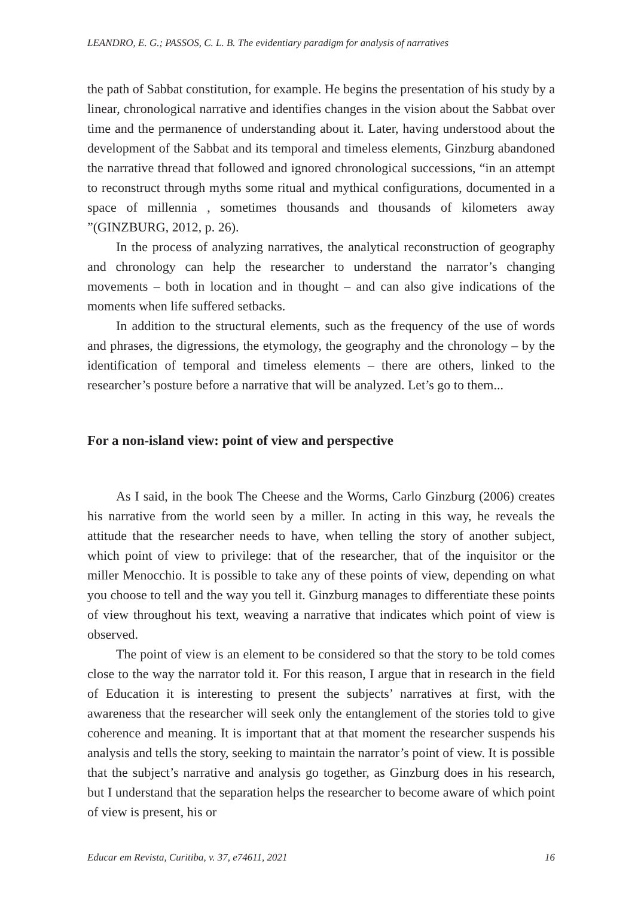LEANDRO, E. G.; PASSOS, C. L. B. The evidentiary paradigm for analysis of narratives
the path of Sabbat constitution, for example. He begins the presentation of his study by a linear, chronological narrative and identifies changes in the vision about the Sabbat over time and the permanence of understanding about it. Later, having understood about the development of the Sabbat and its temporal and timeless elements, Ginzburg abandoned the narrative thread that followed and ignored chronological successions, “in an attempt to reconstruct through myths some ritual and mythical configurations, documented in a space of millennia , sometimes thousands and thousands of kilometers away ”(GINZBURG, 2012, p. 26).
In the process of analyzing narratives, the analytical reconstruction of geography and chronology can help the researcher to understand the narrator’s changing movements – both in location and in thought – and can also give indications of the moments when life suffered setbacks.
In addition to the structural elements, such as the frequency of the use of words and phrases, the digressions, the etymology, the geography and the chronology – by the identification of temporal and timeless elements – there are others, linked to the researcher’s posture before a narrative that will be analyzed. Let’s go to them...
For a non-island view: point of view and perspective
As I said, in the book The Cheese and the Worms, Carlo Ginzburg (2006) creates his narrative from the world seen by a miller. In acting in this way, he reveals the attitude that the researcher needs to have, when telling the story of another subject, which point of view to privilege: that of the researcher, that of the inquisitor or the miller Menocchio. It is possible to take any of these points of view, depending on what you choose to tell and the way you tell it. Ginzburg manages to differentiate these points of view throughout his text, weaving a narrative that indicates which point of view is observed.
The point of view is an element to be considered so that the story to be told comes close to the way the narrator told it. For this reason, I argue that in research in the field of Education it is interesting to present the subjects’ narratives at first, with the awareness that the researcher will seek only the entanglement of the stories told to give coherence and meaning. It is important that at that moment the researcher suspends his analysis and tells the story, seeking to maintain the narrator’s point of view. It is possible that the subject’s narrative and analysis go together, as Ginzburg does in his research, but I understand that the separation helps the researcher to become aware of which point of view is present, his or
Educar em Revista, Curitiba, v. 37, e74611, 2021 16